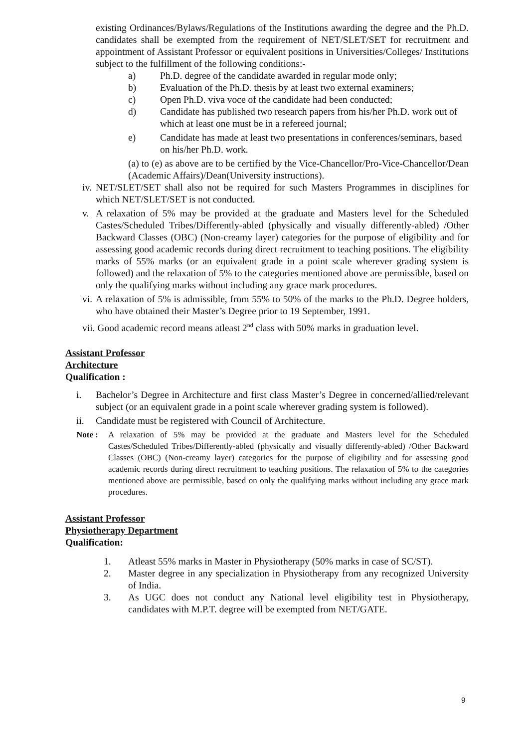existing Ordinances/Bylaws/Regulations of the Institutions awarding the degree and the Ph.D. candidates shall be exempted from the requirement of NET/SLET/SET for recruitment and appointment of Assistant Professor or equivalent positions in Universities/Colleges/ Institutions subject to the fulfillment of the following conditions:-
a) Ph.D. degree of the candidate awarded in regular mode only;
b) Evaluation of the Ph.D. thesis by at least two external examiners;
c) Open Ph.D. viva voce of the candidate had been conducted;
d) Candidate has published two research papers from his/her Ph.D. work out of which at least one must be in a refereed journal;
e) Candidate has made at least two presentations in conferences/seminars, based on his/her Ph.D. work.
(a) to (e) as above are to be certified by the Vice-Chancellor/Pro-Vice-Chancellor/Dean (Academic Affairs)/Dean(University instructions).
iv. NET/SLET/SET shall also not be required for such Masters Programmes in disciplines for which NET/SLET/SET is not conducted.
v. A relaxation of 5% may be provided at the graduate and Masters level for the Scheduled Castes/Scheduled Tribes/Differently-abled (physically and visually differently-abled) /Other Backward Classes (OBC) (Non-creamy layer) categories for the purpose of eligibility and for assessing good academic records during direct recruitment to teaching positions. The eligibility marks of 55% marks (or an equivalent grade in a point scale wherever grading system is followed) and the relaxation of 5% to the categories mentioned above are permissible, based on only the qualifying marks without including any grace mark procedures.
vi. A relaxation of 5% is admissible, from 55% to 50% of the marks to the Ph.D. Degree holders, who have obtained their Master’s Degree prior to 19 September, 1991.
vii. Good academic record means atleast 2<sup>nd</sup> class with 50% marks in graduation level.
Assistant Professor
Architecture
Qualification :
i. Bachelor’s Degree in Architecture and first class Master’s Degree in concerned/allied/relevant subject (or an equivalent grade in a point scale wherever grading system is followed).
ii. Candidate must be registered with Council of Architecture.
Note : A relaxation of 5% may be provided at the graduate and Masters level for the Scheduled Castes/Scheduled Tribes/Differently-abled (physically and visually differently-abled) /Other Backward Classes (OBC) (Non-creamy layer) categories for the purpose of eligibility and for assessing good academic records during direct recruitment to teaching positions. The relaxation of 5% to the categories mentioned above are permissible, based on only the qualifying marks without including any grace mark procedures.
Assistant Professor
Physiotherapy Department
Qualification:
1. Atleast 55% marks in Master in Physiotherapy (50% marks in case of SC/ST).
2. Master degree in any specialization in Physiotherapy from any recognized University of India.
3. As UGC does not conduct any National level eligibility test in Physiotherapy, candidates with M.P.T. degree will be exempted from NET/GATE.
9